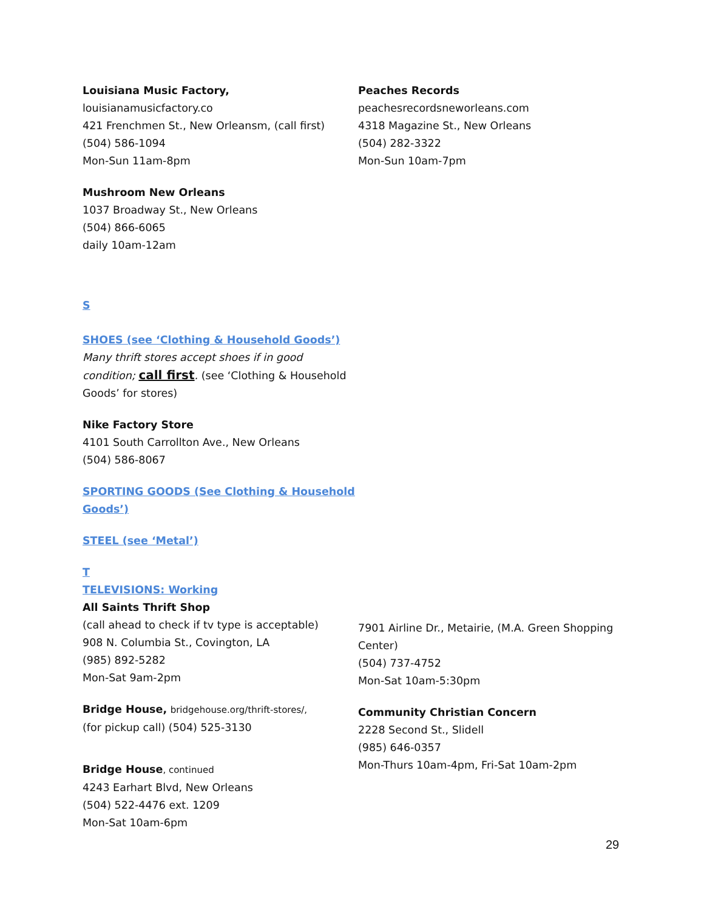Louisiana Music Factory, louisianamusicfactory.co
421 Frenchmen St., New Orleansm, (call first)
(504) 586-1094
Mon-Sun 11am-8pm
Mushroom New Orleans
1037 Broadway St., New Orleans
(504) 866-6065
daily 10am-12am
S
SHOES (see ‘Clothing & Household Goods’)
Many thrift stores accept shoes if in good condition; call first. (see ‘Clothing & Household Goods’ for stores)
Nike Factory Store
4101 South Carrollton Ave., New Orleans
(504) 586-8067
SPORTING GOODS (See Clothing & Household Goods’)
STEEL (see ‘Metal’)
T
TELEVISIONS: Working
All Saints Thrift Shop
(call ahead to check if tv type is acceptable)
908 N. Columbia St., Covington, LA
(985) 892-5282
Mon-Sat 9am-2pm
Bridge House, bridgehouse.org/thrift-stores/,
(for pickup call) (504) 525-3130
Bridge House, continued
4243 Earhart Blvd, New Orleans
(504) 522-4476 ext. 1209
Mon-Sat 10am-6pm
Peaches Records peachesrecordsneworleans.com
4318 Magazine St., New Orleans
(504) 282-3322
Mon-Sun 10am-7pm
7901 Airline Dr., Metairie, (M.A. Green Shopping Center)
(504) 737-4752
Mon-Sat 10am-5:30pm
Community Christian Concern
2228 Second St., Slidell
(985) 646-0357
Mon-Thurs 10am-4pm, Fri-Sat 10am-2pm
29